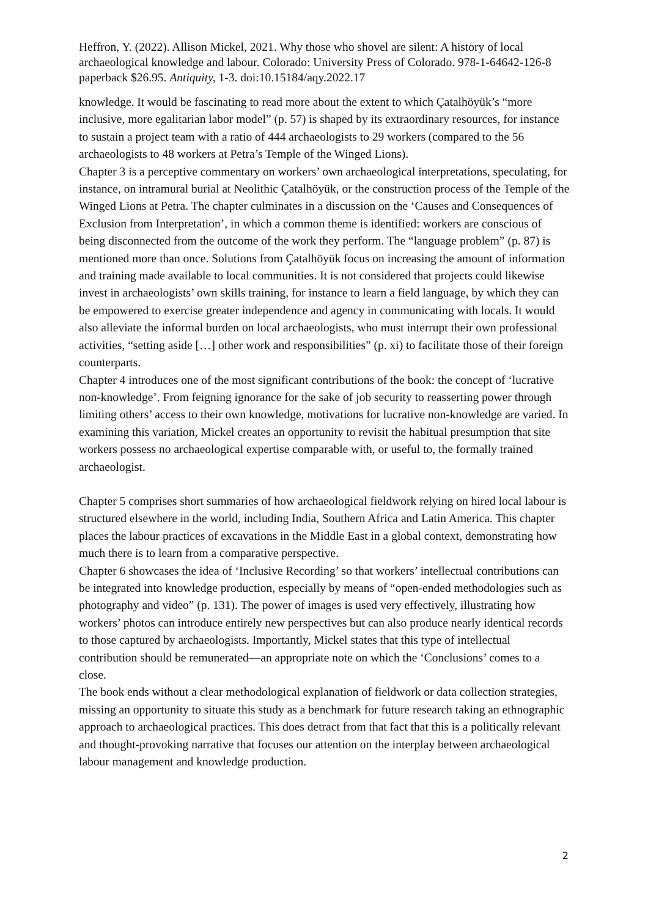Heffron, Y. (2022). Allison Mickel, 2021. Why those who shovel are silent: A history of local archaeological knowledge and labour. Colorado: University Press of Colorado. 978-1-64642-126-8 paperback $26.95. Antiquity, 1-3. doi:10.15184/aqy.2022.17
knowledge. It would be fascinating to read more about the extent to which Çatalhöyük’s “more inclusive, more egalitarian labor model” (p. 57) is shaped by its extraordinary resources, for instance to sustain a project team with a ratio of 444 archaeologists to 29 workers (compared to the 56 archaeologists to 48 workers at Petra’s Temple of the Winged Lions).
Chapter 3 is a perceptive commentary on workers’ own archaeological interpretations, speculating, for instance, on intramural burial at Neolithic Çatalhöyük, or the construction process of the Temple of the Winged Lions at Petra. The chapter culminates in a discussion on the ‘Causes and Consequences of Exclusion from Interpretation’, in which a common theme is identified: workers are conscious of being disconnected from the outcome of the work they perform. The “language problem” (p. 87) is mentioned more than once. Solutions from Çatalhöyük focus on increasing the amount of information and training made available to local communities. It is not considered that projects could likewise invest in archaeologists’ own skills training, for instance to learn a field language, by which they can be empowered to exercise greater independence and agency in communicating with locals. It would also alleviate the informal burden on local archaeologists, who must interrupt their own professional activities, “setting aside […] other work and responsibilities” (p. xi) to facilitate those of their foreign counterparts.
Chapter 4 introduces one of the most significant contributions of the book: the concept of ‘lucrative non-knowledge’. From feigning ignorance for the sake of job security to reasserting power through limiting others’ access to their own knowledge, motivations for lucrative non-knowledge are varied. In examining this variation, Mickel creates an opportunity to revisit the habitual presumption that site workers possess no archaeological expertise comparable with, or useful to, the formally trained archaeologist.
Chapter 5 comprises short summaries of how archaeological fieldwork relying on hired local labour is structured elsewhere in the world, including India, Southern Africa and Latin America. This chapter places the labour practices of excavations in the Middle East in a global context, demonstrating how much there is to learn from a comparative perspective.
Chapter 6 showcases the idea of ‘Inclusive Recording’ so that workers’ intellectual contributions can be integrated into knowledge production, especially by means of “open-ended methodologies such as photography and video” (p. 131). The power of images is used very effectively, illustrating how workers’ photos can introduce entirely new perspectives but can also produce nearly identical records to those captured by archaeologists. Importantly, Mickel states that this type of intellectual contribution should be remunerated—an appropriate note on which the ‘Conclusions’ comes to a close.
The book ends without a clear methodological explanation of fieldwork or data collection strategies, missing an opportunity to situate this study as a benchmark for future research taking an ethnographic approach to archaeological practices. This does detract from that fact that this is a politically relevant and thought-provoking narrative that focuses our attention on the interplay between archaeological labour management and knowledge production.
2